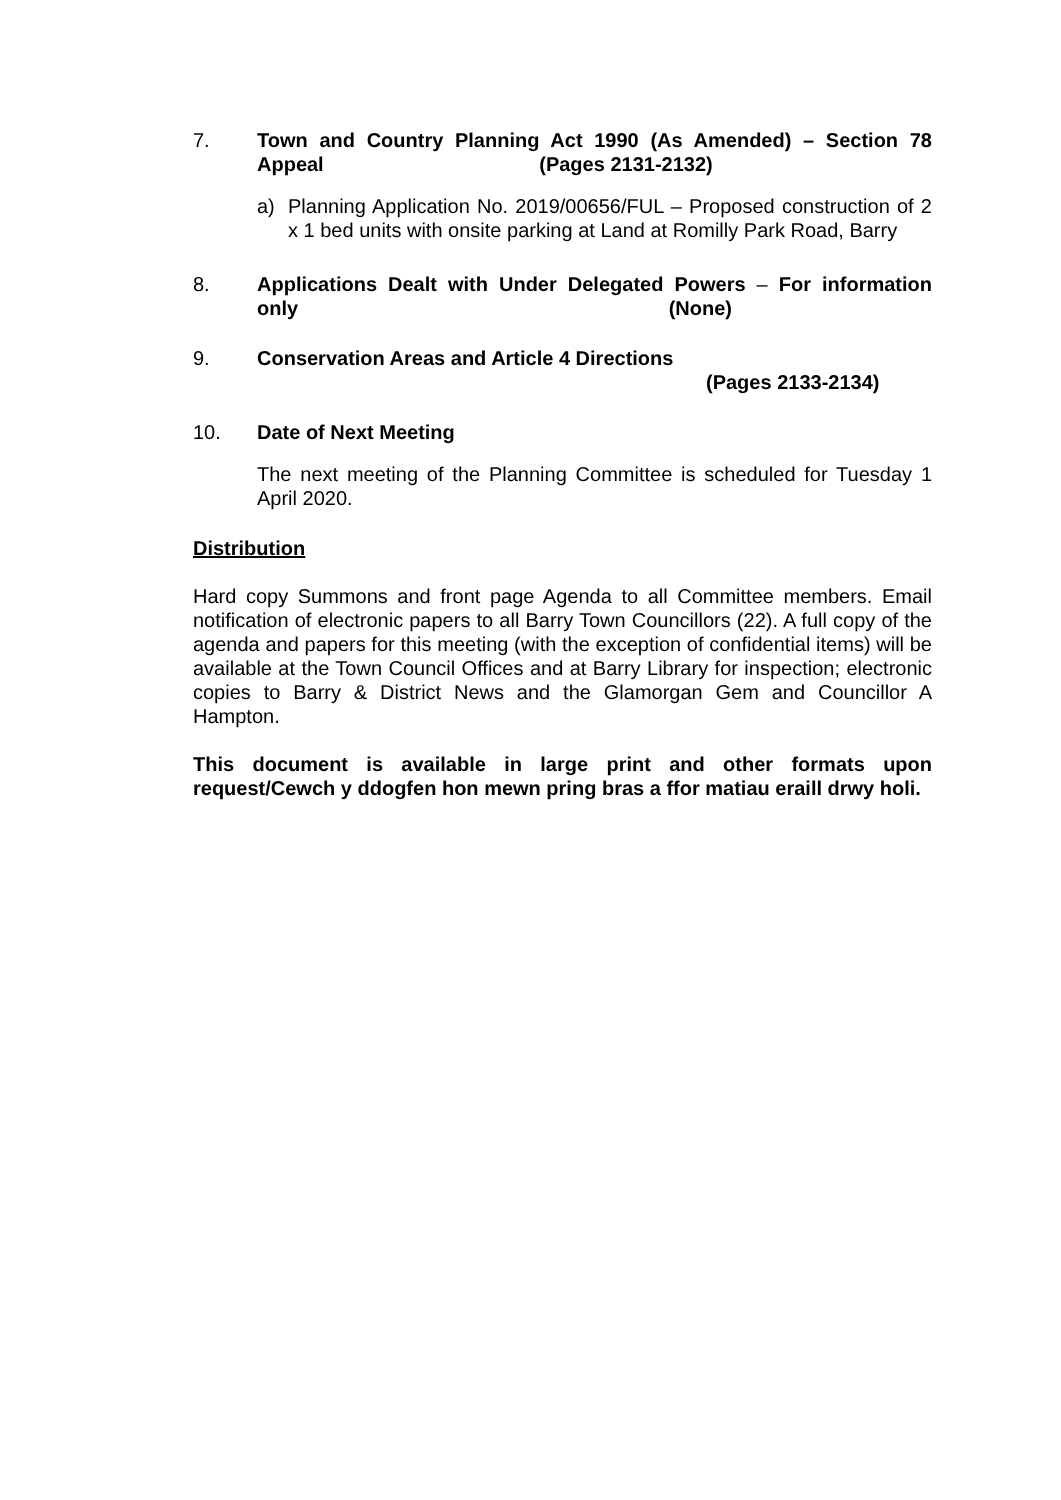7. Town and Country Planning Act 1990 (As Amended) – Section 78 Appeal (Pages 2131-2132)
a) Planning Application No. 2019/00656/FUL – Proposed construction of 2 x 1 bed units with onsite parking at Land at Romilly Park Road, Barry
8. Applications Dealt with Under Delegated Powers – For information only (None)
9. Conservation Areas and Article 4 Directions
(Pages 2133-2134)
10. Date of Next Meeting
The next meeting of the Planning Committee is scheduled for Tuesday 1 April 2020.
Distribution
Hard copy Summons and front page Agenda to all Committee members. Email notification of electronic papers to all Barry Town Councillors (22). A full copy of the agenda and papers for this meeting (with the exception of confidential items) will be available at the Town Council Offices and at Barry Library for inspection; electronic copies to Barry & District News and the Glamorgan Gem and Councillor A Hampton.
This document is available in large print and other formats upon request/Cewch y ddogfen hon mewn pring bras a ffor matiau eraill drwy holi.